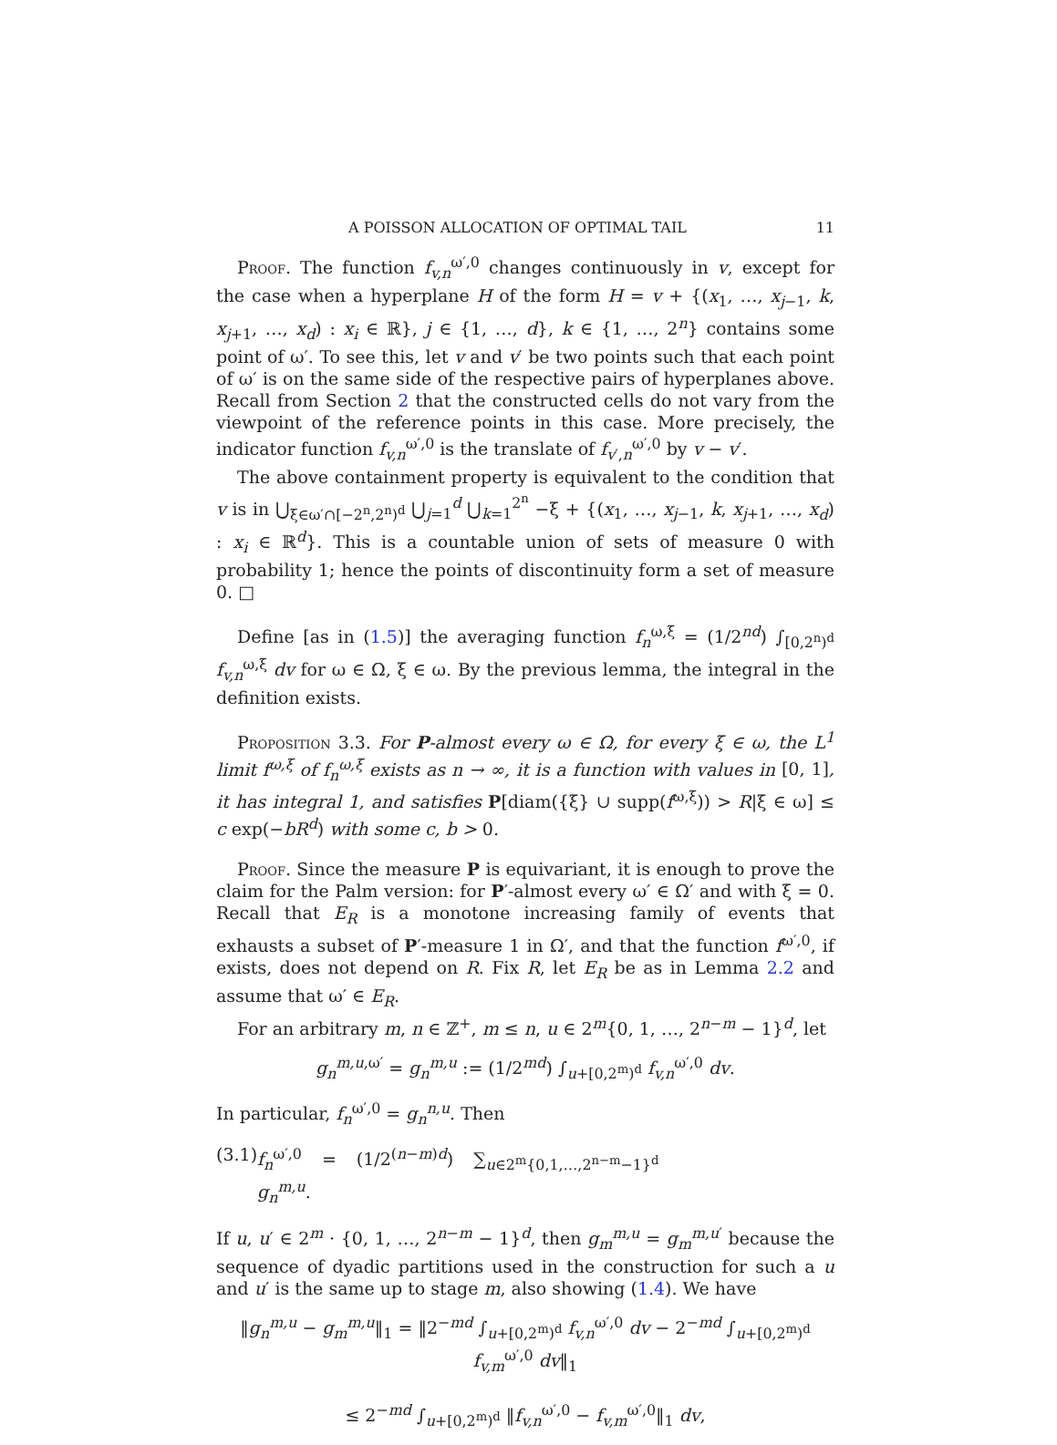A POISSON ALLOCATION OF OPTIMAL TAIL 11
Proof. The function f<sub>v,n</sub><sup>ω′,0</sup> changes continuously in v, except for the case when a hyperplane H of the form H = v + {(x<sub>1</sub>, …, x<sub>j−1</sub>, k, x<sub>j+1</sub>, …, x<sub>d</sub>) : x<sub>i</sub> ∈ ℝ}, j ∈ {1, …, d}, k ∈ {1, …, 2<sup>n</sup>} contains some point of ω′. To see this, let v and v′ be two points such that each point of ω′ is on the same side of the respective pairs of hyperplanes above. Recall from Section 2 that the constructed cells do not vary from the viewpoint of the reference points in this case. More precisely, the indicator function f<sub>v,n</sub><sup>ω′,0</sup> is the translate of f<sub>v′,n</sub><sup>ω′,0</sup> by v − v′.
The above containment property is equivalent to the condition that v is in ⋃<sub>ξ∈ω′∩[−2<sup>n</sup>,2<sup>n</sup>)<sup>d</sup></sub> ⋃<sub>j=1</sub><sup>d</sup> ⋃<sub>k=1</sub><sup>2<sup>n</sup></sup> −ξ + {(x<sub>1</sub>, …, x<sub>j−1</sub>, k, x<sub>j+1</sub>, …, x<sub>d</sub>) : x<sub>i</sub> ∈ ℝ<sup>d</sup>}. This is a countable union of sets of measure 0 with probability 1; hence the points of discontinuity form a set of measure 0. □
Define [as in (1.5)] the averaging function f<sub>n</sub><sup>ω,ξ</sup> = (1/2<sup>nd</sup>) ∫<sub>[0,2<sup>n</sup>)<sup>d</sup></sub> f<sub>v,n</sub><sup>ω,ξ</sup> dv for ω ∈ Ω, ξ ∈ ω. By the previous lemma, the integral in the definition exists.
Proposition 3.3. For P-almost every ω ∈ Ω, for every ξ ∈ ω, the L<sup>1</sup> limit f<sup>ω,ξ</sup> of f<sub>n</sub><sup>ω,ξ</sup> exists as n → ∞, it is a function with values in [0, 1], it has integral 1, and satisfies P[diam({ξ} ∪ supp(f<sup>ω,ξ</sup>)) > R|ξ ∈ ω] ≤ c exp(−bR<sup>d</sup>) with some c, b > 0.
Proof. Since the measure P is equivariant, it is enough to prove the claim for the Palm version: for P′-almost every ω′ ∈ Ω′ and with ξ = 0. Recall that E<sub>R</sub> is a monotone increasing family of events that exhausts a subset of P′-measure 1 in Ω′, and that the function f<sup>ω′,0</sup>, if exists, does not depend on R. Fix R, let E<sub>R</sub> be as in Lemma 2.2 and assume that ω′ ∈ E<sub>R</sub>.
For an arbitrary m, n ∈ ℤ<sup>+</sup>, m ≤ n, u ∈ 2<sup>m</sup>{0, 1, …, 2<sup>n−m</sup> − 1}<sup>d</sup>, let
g<sub>n</sub><sup>m,u,ω′</sup> = g<sub>n</sub><sup>m,u</sup> := (1/2<sup>md</sup>) ∫<sub>u+[0,2<sup>m</sup>)<sup>d</sup></sub> f<sub>v,n</sub><sup>ω′,0</sup> dv.
In particular, f<sub>n</sub><sup>ω′,0</sup> = g<sub>n</sub><sup>n,u</sup>. Then
(3.1) f<sub>n</sub><sup>ω′,0</sup> = (1/2<sup>(n−m)d</sup>) ∑<sub>u∈2<sup>m</sup>{0,1,…,2<sup>n−m</sup>−1}<sup>d</sup></sub> g<sub>n</sub><sup>m,u</sup>.
If u, u′ ∈ 2<sup>m</sup> · {0, 1, …, 2<sup>n−m</sup> − 1}<sup>d</sup>, then g<sub>m</sub><sup>m,u</sup> = g<sub>m</sub><sup>m,u′</sup> because the sequence of dyadic partitions used in the construction for such a u and u′ is the same up to stage m, also showing (1.4). We have
‖g<sub>n</sub><sup>m,u</sup> − g<sub>m</sub><sup>m,u</sup>‖<sub>1</sub> = ‖2<sup>−md</sup> ∫<sub>u+[0,2<sup>m</sup>)<sup>d</sup></sub> f<sub>v,n</sub><sup>ω′,0</sup> dv − 2<sup>−md</sup> ∫<sub>u+[0,2<sup>m</sup>)<sup>d</sup></sub> f<sub>v,m</sub><sup>ω′,0</sup> dv‖<sub>1</sub>
≤ 2<sup>−md</sup> ∫<sub>u+[0,2<sup>m</sup>)<sup>d</sup></sub> ‖f<sub>v,n</sub><sup>ω′,0</sup> − f<sub>v,m</sub><sup>ω′,0</sup>‖<sub>1</sub> dv,